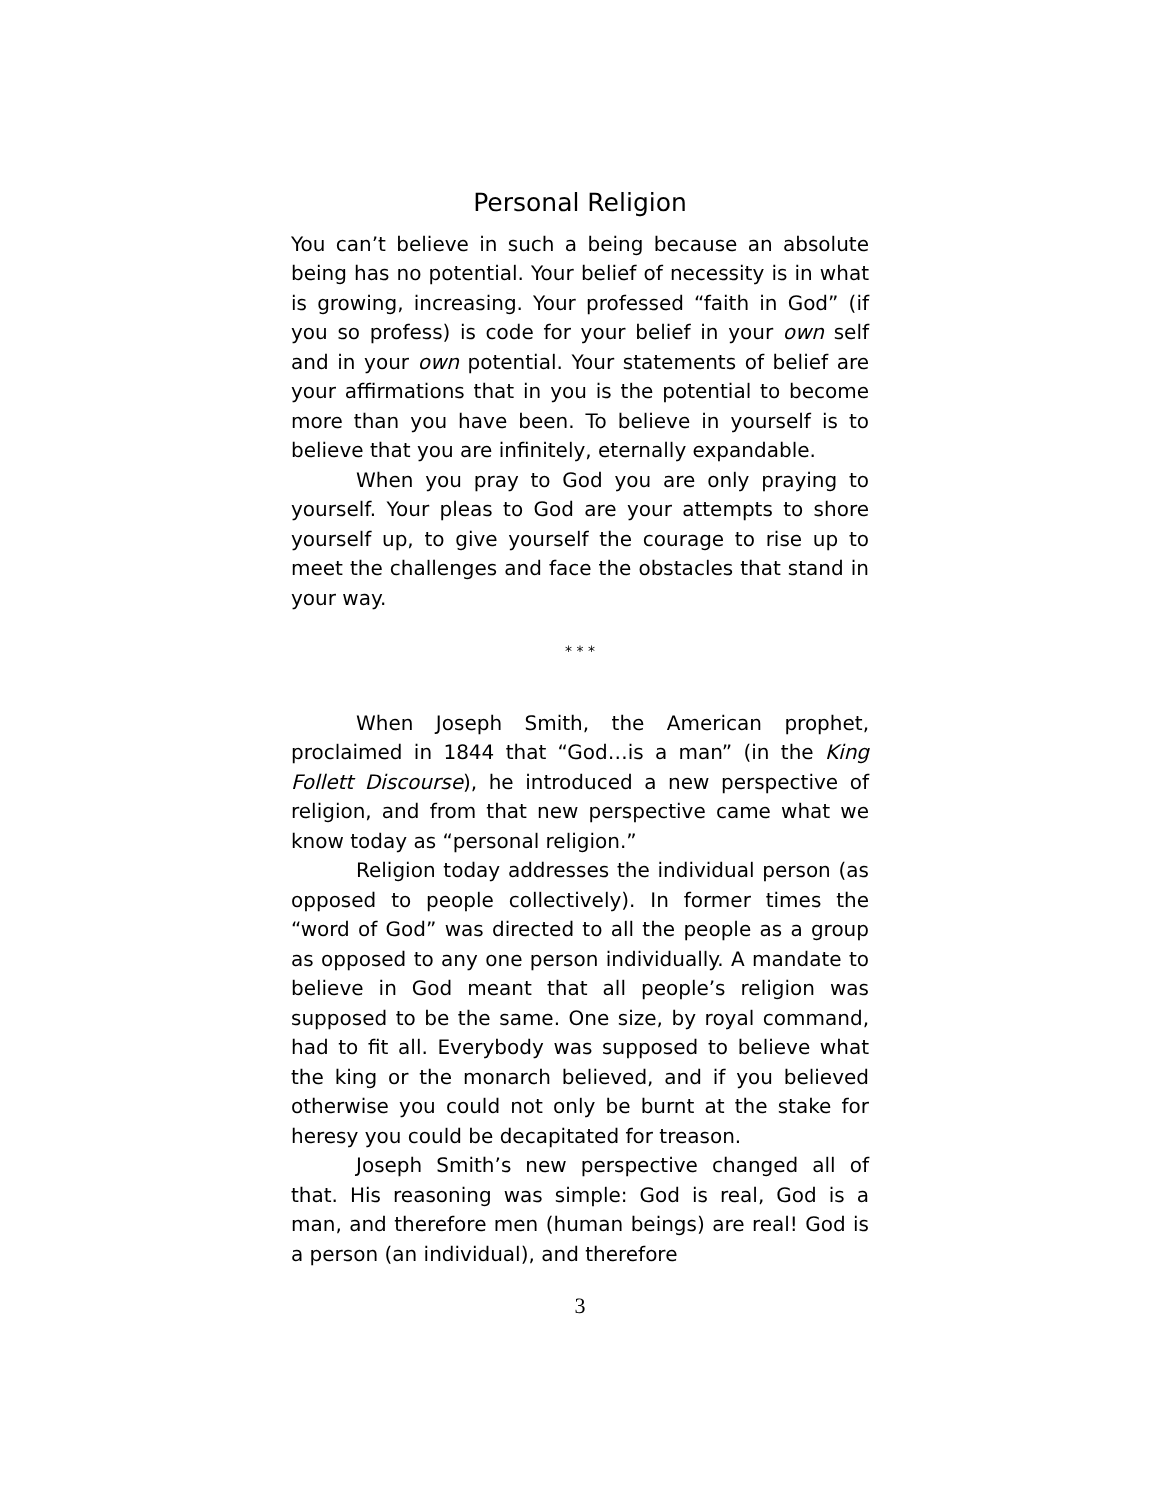Personal Religion
You can’t believe in such a being because an absolute being has no potential. Your belief of necessity is in what is growing, increasing. Your professed “faith in God” (if you so profess) is code for your belief in your own self and in your own potential. Your statements of belief are your affirmations that in you is the potential to become more than you have been. To believe in yourself is to believe that you are infinitely, eternally expandable.
When you pray to God you are only praying to yourself. Your pleas to God are your attempts to shore yourself up, to give yourself the courage to rise up to meet the challenges and face the obstacles that stand in your way.
* * *
When Joseph Smith, the American prophet, proclaimed in 1844 that “God…is a man” (in the King Follett Discourse), he introduced a new perspective of religion, and from that new perspective came what we know today as “personal religion.”
Religion today addresses the individual person (as opposed to people collectively). In former times the “word of God” was directed to all the people as a group as opposed to any one person individually. A mandate to believe in God meant that all people’s religion was supposed to be the same. One size, by royal command, had to fit all. Everybody was supposed to believe what the king or the monarch believed, and if you believed otherwise you could not only be burnt at the stake for heresy you could be decapitated for treason.
Joseph Smith’s new perspective changed all of that. His reasoning was simple: God is real, God is a man, and therefore men (human beings) are real! God is a person (an individual), and therefore
3